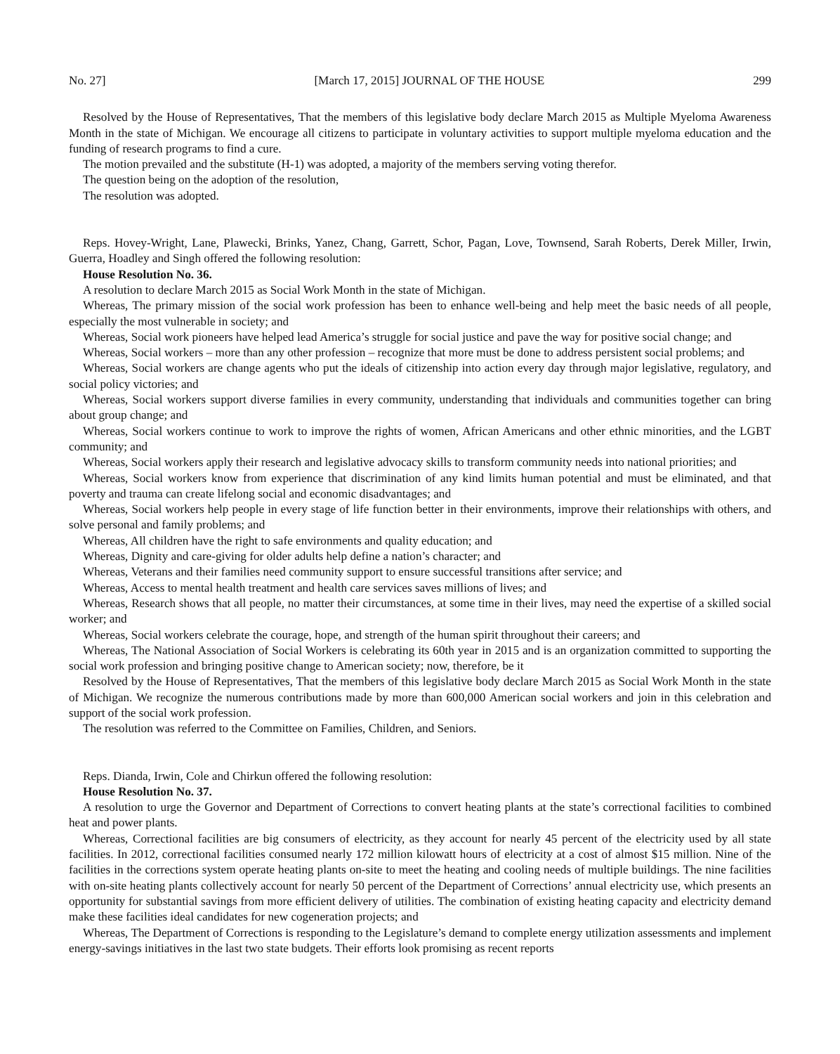No. 27] [March 17, 2015] JOURNAL OF THE HOUSE 299
Resolved by the House of Representatives, That the members of this legislative body declare March 2015 as Multiple Myeloma Awareness Month in the state of Michigan. We encourage all citizens to participate in voluntary activities to support multiple myeloma education and the funding of research programs to find a cure.
The motion prevailed and the substitute (H-1) was adopted, a majority of the members serving voting therefor.
The question being on the adoption of the resolution,
The resolution was adopted.
Reps. Hovey-Wright, Lane, Plawecki, Brinks, Yanez, Chang, Garrett, Schor, Pagan, Love, Townsend, Sarah Roberts, Derek Miller, Irwin, Guerra, Hoadley and Singh offered the following resolution:
House Resolution No. 36.
A resolution to declare March 2015 as Social Work Month in the state of Michigan.
Whereas, The primary mission of the social work profession has been to enhance well-being and help meet the basic needs of all people, especially the most vulnerable in society; and
Whereas, Social work pioneers have helped lead America’s struggle for social justice and pave the way for positive social change; and
Whereas, Social workers – more than any other profession – recognize that more must be done to address persistent social problems; and
Whereas, Social workers are change agents who put the ideals of citizenship into action every day through major legislative, regulatory, and social policy victories; and
Whereas, Social workers support diverse families in every community, understanding that individuals and communities together can bring about group change; and
Whereas, Social workers continue to work to improve the rights of women, African Americans and other ethnic minorities, and the LGBT community; and
Whereas, Social workers apply their research and legislative advocacy skills to transform community needs into national priorities; and
Whereas, Social workers know from experience that discrimination of any kind limits human potential and must be eliminated, and that poverty and trauma can create lifelong social and economic disadvantages; and
Whereas, Social workers help people in every stage of life function better in their environments, improve their relationships with others, and solve personal and family problems; and
Whereas, All children have the right to safe environments and quality education; and
Whereas, Dignity and care-giving for older adults help define a nation’s character; and
Whereas, Veterans and their families need community support to ensure successful transitions after service; and
Whereas, Access to mental health treatment and health care services saves millions of lives; and
Whereas, Research shows that all people, no matter their circumstances, at some time in their lives, may need the expertise of a skilled social worker; and
Whereas, Social workers celebrate the courage, hope, and strength of the human spirit throughout their careers; and
Whereas, The National Association of Social Workers is celebrating its 60th year in 2015 and is an organization committed to supporting the social work profession and bringing positive change to American society; now, therefore, be it
Resolved by the House of Representatives, That the members of this legislative body declare March 2015 as Social Work Month in the state of Michigan. We recognize the numerous contributions made by more than 600,000 American social workers and join in this celebration and support of the social work profession.
The resolution was referred to the Committee on Families, Children, and Seniors.
Reps. Dianda, Irwin, Cole and Chirkun offered the following resolution:
House Resolution No. 37.
A resolution to urge the Governor and Department of Corrections to convert heating plants at the state’s correctional facilities to combined heat and power plants.
Whereas, Correctional facilities are big consumers of electricity, as they account for nearly 45 percent of the electricity used by all state facilities. In 2012, correctional facilities consumed nearly 172 million kilowatt hours of electricity at a cost of almost $15 million. Nine of the facilities in the corrections system operate heating plants on-site to meet the heating and cooling needs of multiple buildings. The nine facilities with on-site heating plants collectively account for nearly 50 percent of the Department of Corrections’ annual electricity use, which presents an opportunity for substantial savings from more efficient delivery of utilities. The combination of existing heating capacity and electricity demand make these facilities ideal candidates for new cogeneration projects; and
Whereas, The Department of Corrections is responding to the Legislature’s demand to complete energy utilization assessments and implement energy-savings initiatives in the last two state budgets. Their efforts look promising as recent reports